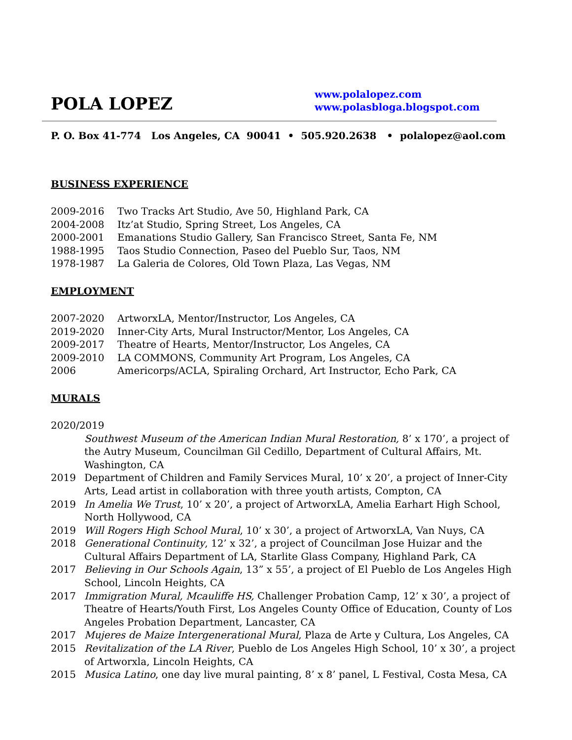POLA LOPEZ
www.polalopez.com
www.polasbloga.blogspot.com
P. O. Box 41-774 Los Angeles, CA 90041 • 505.920.2638 • polalopez@aol.com
BUSINESS EXPERIENCE
2009-2016 Two Tracks Art Studio, Ave 50, Highland Park, CA
2004-2008 Itz’at Studio, Spring Street, Los Angeles, CA
2000-2001 Emanations Studio Gallery, San Francisco Street, Santa Fe, NM
1988-1995 Taos Studio Connection, Paseo del Pueblo Sur, Taos, NM
1978-1987 La Galeria de Colores, Old Town Plaza, Las Vegas, NM
EMPLOYMENT
2007-2020 ArtworxLA, Mentor/Instructor, Los Angeles, CA
2019-2020 Inner-City Arts, Mural Instructor/Mentor, Los Angeles, CA
2009-2017 Theatre of Hearts, Mentor/Instructor, Los Angeles, CA
2009-2010 LA COMMONS, Community Art Program, Los Angeles, CA
2006 Americorps/ACLA, Spiraling Orchard, Art Instructor, Echo Park, CA
MURALS
2020/2019
Southwest Museum of the American Indian Mural Restoration, 8’ x 170’, a project of the Autry Museum, Councilman Gil Cedillo, Department of Cultural Affairs, Mt. Washington, CA
2019 Department of Children and Family Services Mural, 10’ x 20’, a project of Inner-City Arts, Lead artist in collaboration with three youth artists, Compton, CA
2019 In Amelia We Trust, 10’ x 20’, a project of ArtworxLA, Amelia Earhart High School, North Hollywood, CA
2019 Will Rogers High School Mural, 10’ x 30’, a project of ArtworxLA, Van Nuys, CA
2018 Generational Continuity, 12’ x 32’, a project of Councilman Jose Huizar and the Cultural Affairs Department of LA, Starlite Glass Company, Highland Park, CA
2017 Believing in Our Schools Again, 13” x 55’, a project of El Pueblo de Los Angeles High School, Lincoln Heights, CA
2017 Immigration Mural, Mcauliffe HS, Challenger Probation Camp, 12’ x 30’, a project of Theatre of Hearts/Youth First, Los Angeles County Office of Education, County of Los Angeles Probation Department, Lancaster, CA
2017 Mujeres de Maize Intergenerational Mural, Plaza de Arte y Cultura, Los Angeles, CA
2015 Revitalization of the LA River, Pueblo de Los Angeles High School, 10’ x 30’, a project of Artworxla, Lincoln Heights, CA
2015 Musica Latino, one day live mural painting, 8’ x 8’ panel, L Festival, Costa Mesa, CA